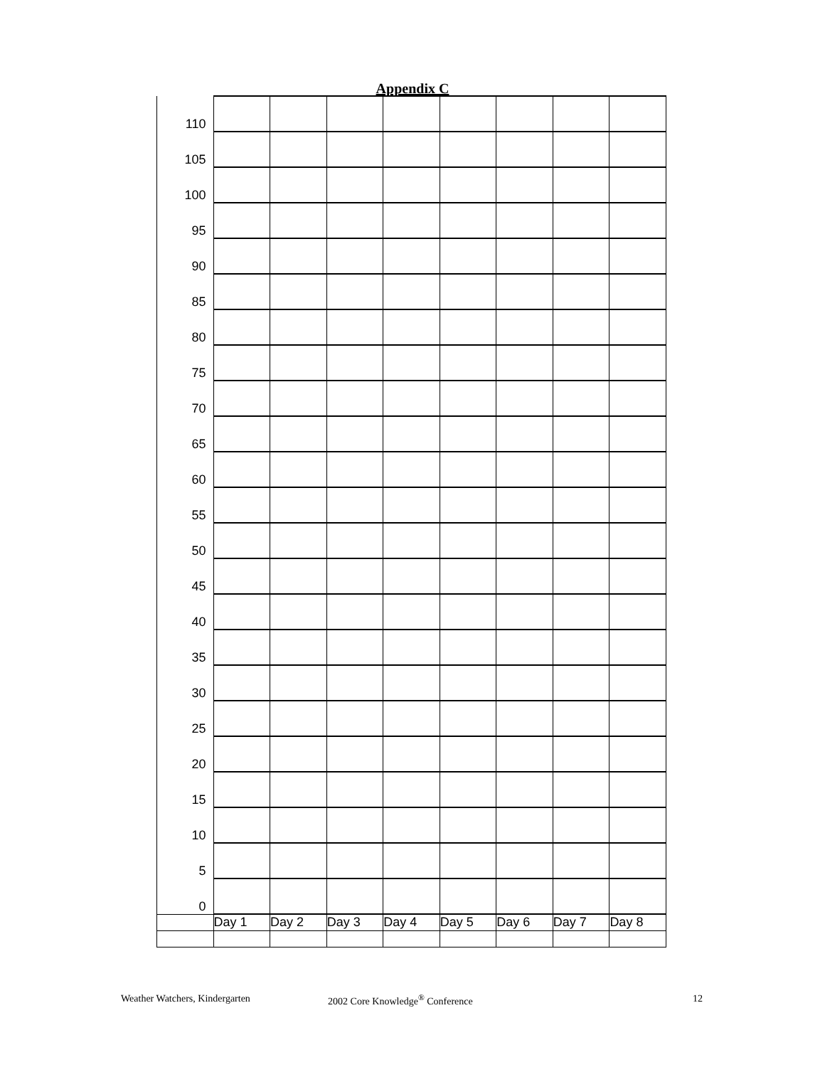Appendix C
| 110 | | | | | | | | |
| 105 | | | | | | | | |
| 100 | | | | | | | | |
| 95 | | | | | | | | |
| 90 | | | | | | | | |
| 85 | | | | | | | | |
| 80 | | | | | | | | |
| 75 | | | | | | | | |
| 70 | | | | | | | | |
| 65 | | | | | | | | |
| 60 | | | | | | | | |
| 55 | | | | | | | | |
| 50 | | | | | | | | |
| 45 | | | | | | | | |
| 40 | | | | | | | | |
| 35 | | | | | | | | |
| 30 | | | | | | | | |
| 25 | | | | | | | | |
| 20 | | | | | | | | |
| 15 | | | | | | | | |
| 10 | | | | | | | | |
| 5 | | | | | | | | |
| 0 | | | | | | | | |
| | Day 1 | Day 2 | Day 3 | Day 4 | Day 5 | Day 6 | Day 7 | Day 8 |
Weather Watchers, Kindergarten 2002 Core Knowledge<sup>®</sup> Conference 12